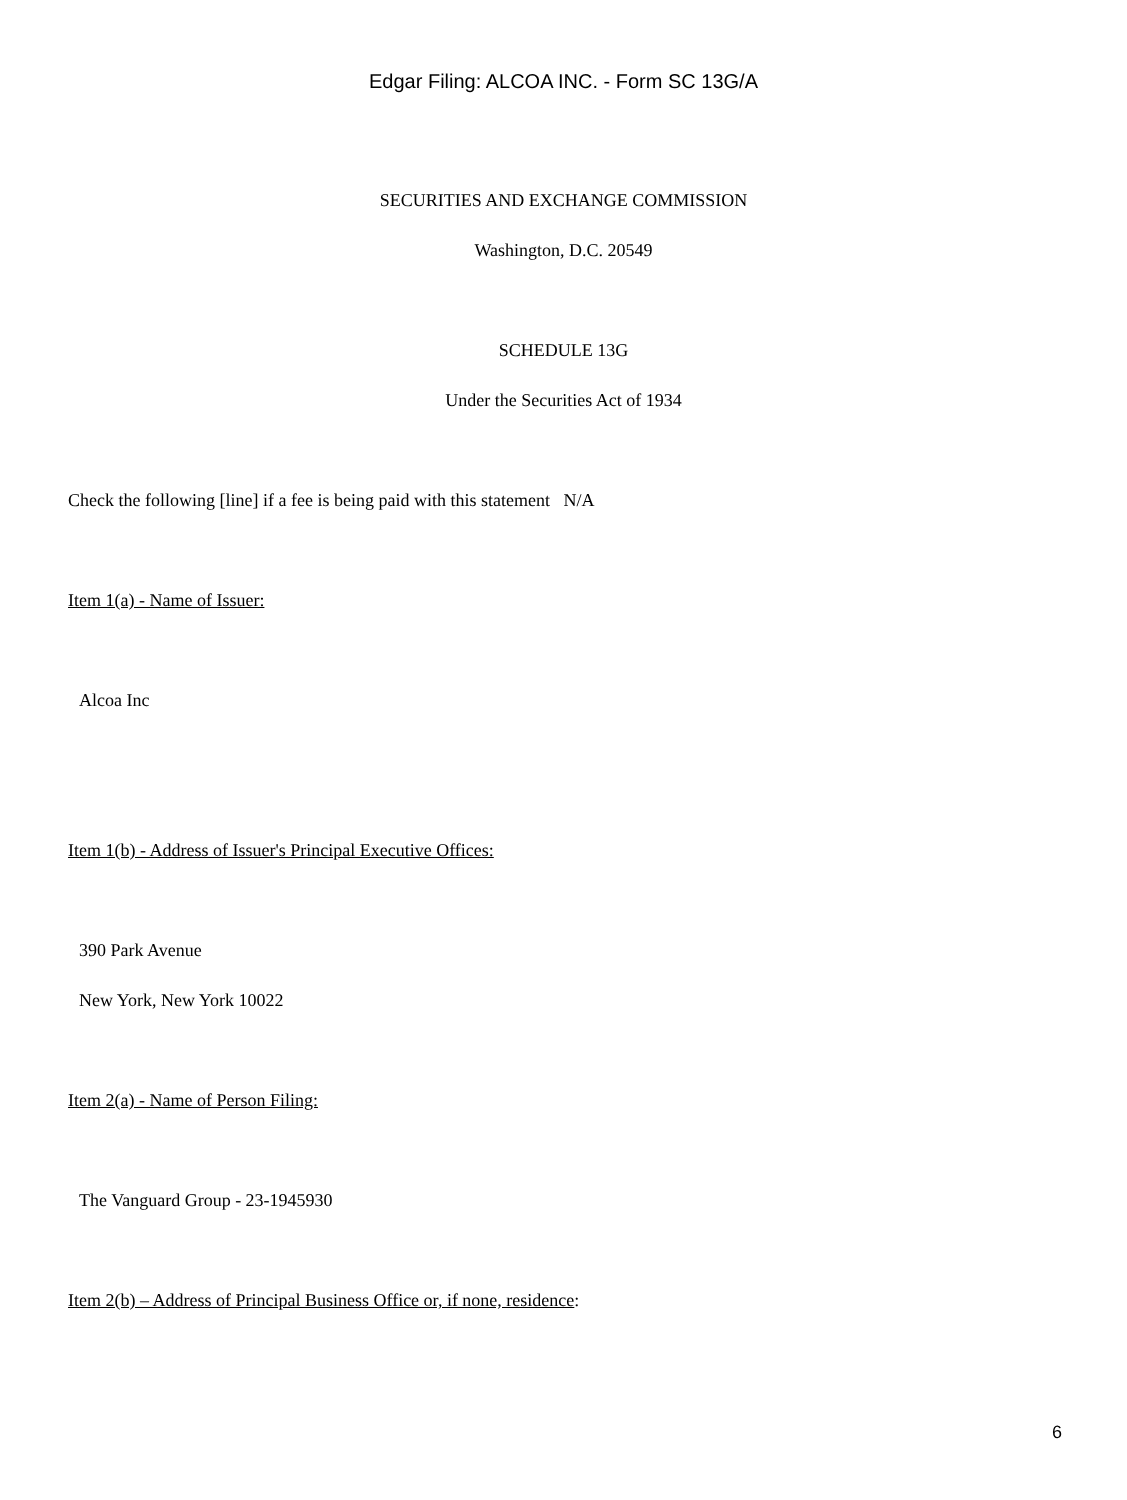Edgar Filing: ALCOA INC. - Form SC 13G/A
SECURITIES AND EXCHANGE COMMISSION
Washington, D.C. 20549
SCHEDULE 13G
Under the Securities Act of 1934
Check the following [line] if a fee is being paid with this statement N/A
Item 1(a) - Name of Issuer:
Alcoa Inc
Item 1(b) - Address of Issuer's Principal Executive Offices:
390 Park Avenue
New York, New York 10022
Item 2(a) - Name of Person Filing:
The Vanguard Group - 23-1945930
Item 2(b) – Address of Principal Business Office or, if none, residence:
6